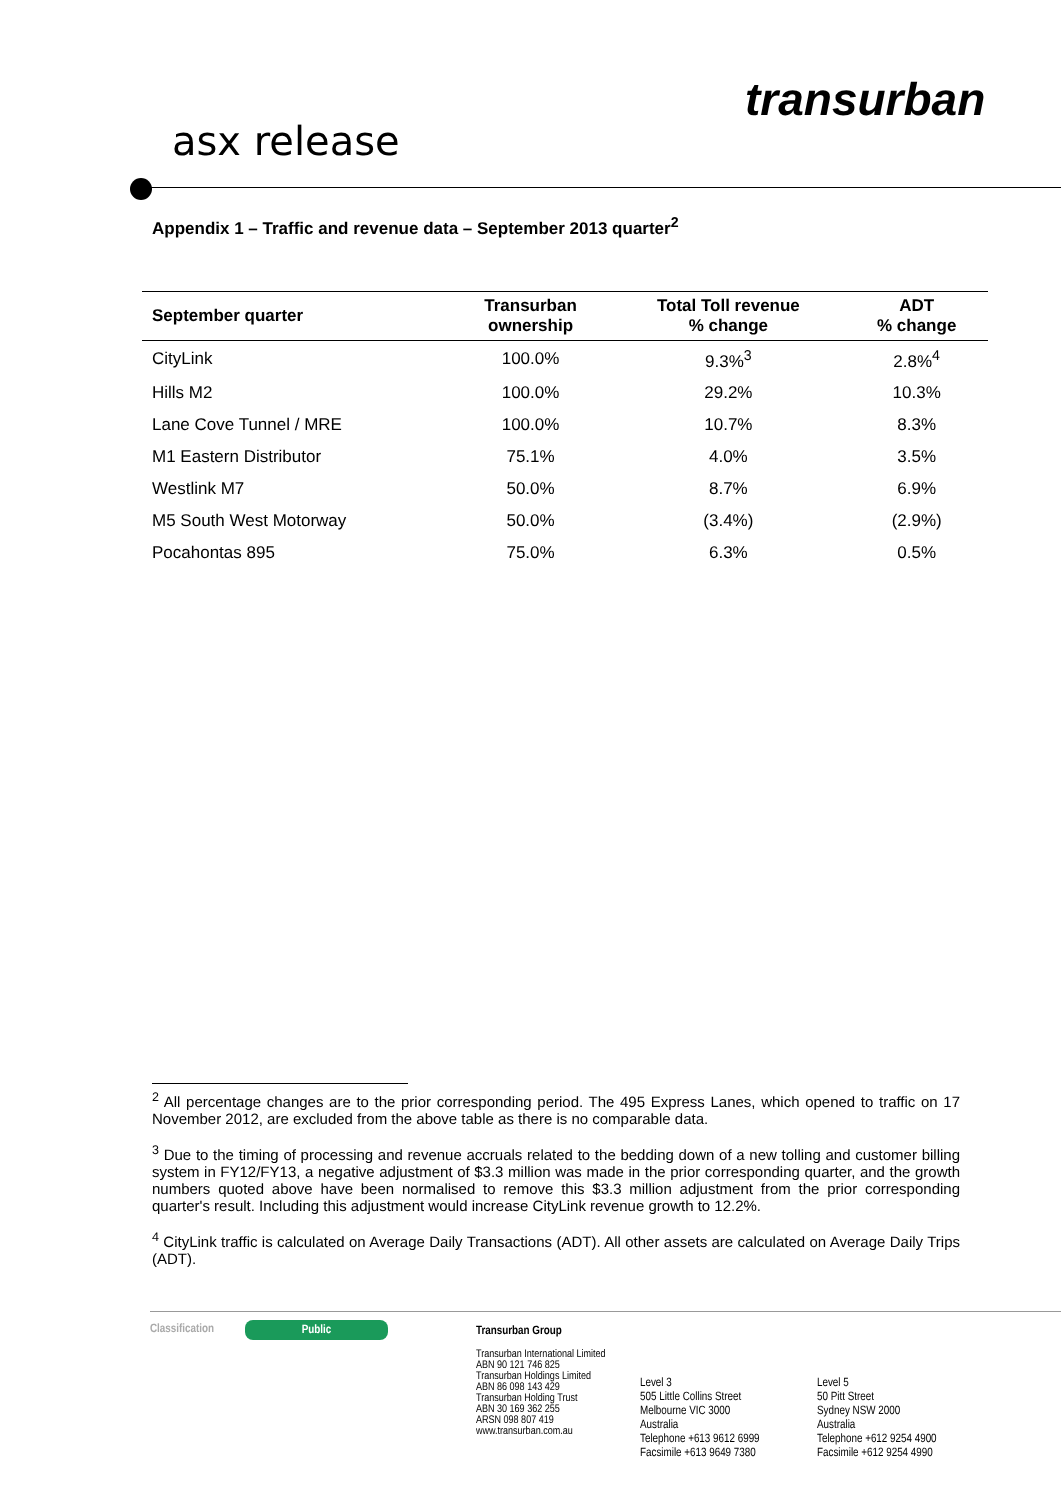asx release
transurban
Appendix 1 – Traffic and revenue data – September 2013 quarter<sup>2</sup>
| September quarter | Transurban ownership | Total Toll revenue % change | ADT % change |
| --- | --- | --- | --- |
| CityLink | 100.0% | 9.3%<sup>3</sup> | 2.8%<sup>4</sup> |
| Hills M2 | 100.0% | 29.2% | 10.3% |
| Lane Cove Tunnel / MRE | 100.0% | 10.7% | 8.3% |
| M1 Eastern Distributor | 75.1% | 4.0% | 3.5% |
| Westlink M7 | 50.0% | 8.7% | 6.9% |
| M5 South West Motorway | 50.0% | (3.4%) | (2.9%) |
| Pocahontas 895 | 75.0% | 6.3% | 0.5% |
<sup>2</sup> All percentage changes are to the prior corresponding period. The 495 Express Lanes, which opened to traffic on 17 November 2012, are excluded from the above table as there is no comparable data.
<sup>3</sup> Due to the timing of processing and revenue accruals related to the bedding down of a new tolling and customer billing system in FY12/FY13, a negative adjustment of $3.3 million was made in the prior corresponding quarter, and the growth numbers quoted above have been normalised to remove this $3.3 million adjustment from the prior corresponding quarter's result. Including this adjustment would increase CityLink revenue growth to 12.2%.
<sup>4</sup> CityLink traffic is calculated on Average Daily Transactions (ADT). All other assets are calculated on Average Daily Trips (ADT).
Classification Public
Transurban Group
Transurban International Limited
ABN 90 121 746 825
Transurban Holdings Limited
ABN 86 098 143 429
Transurban Holding Trust
ABN 30 169 362 255
ARSN 098 807 419
www.transurban.com.au
Level 3
505 Little Collins Street
Melbourne VIC 3000
Australia
Telephone +613 9612 6999
Facsimile +613 9649 7380
Level 5
50 Pitt Street
Sydney NSW 2000
Australia
Telephone +612 9254 4900
Facsimile +612 9254 4990